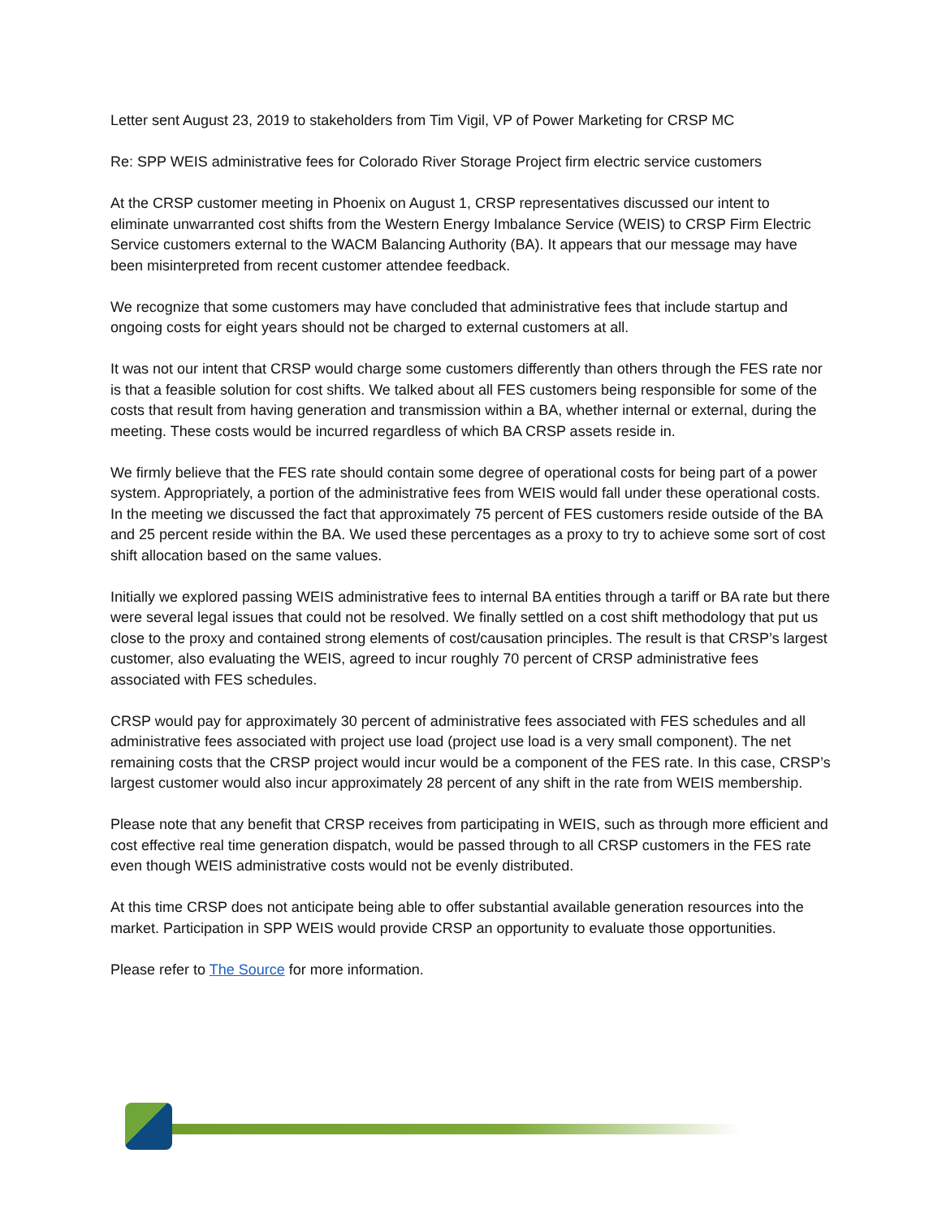Letter sent August 23, 2019 to stakeholders from Tim Vigil, VP of Power Marketing for CRSP MC
Re: SPP WEIS administrative fees for Colorado River Storage Project firm electric service customers
At the CRSP customer meeting in Phoenix on August 1, CRSP representatives discussed our intent to eliminate unwarranted cost shifts from the Western Energy Imbalance Service (WEIS) to CRSP Firm Electric Service customers external to the WACM Balancing Authority (BA). It appears that our message may have been misinterpreted from recent customer attendee feedback.
We recognize that some customers may have concluded that administrative fees that include startup and ongoing costs for eight years should not be charged to external customers at all.
It was not our intent that CRSP would charge some customers differently than others through the FES rate nor is that a feasible solution for cost shifts. We talked about all FES customers being responsible for some of the costs that result from having generation and transmission within a BA, whether internal or external, during the meeting. These costs would be incurred regardless of which BA CRSP assets reside in.
We firmly believe that the FES rate should contain some degree of operational costs for being part of a power system. Appropriately, a portion of the administrative fees from WEIS would fall under these operational costs. In the meeting we discussed the fact that approximately 75 percent of FES customers reside outside of the BA and 25 percent reside within the BA. We used these percentages as a proxy to try to achieve some sort of cost shift allocation based on the same values.
Initially we explored passing WEIS administrative fees to internal BA entities through a tariff or BA rate but there were several legal issues that could not be resolved. We finally settled on a cost shift methodology that put us close to the proxy and contained strong elements of cost/causation principles. The result is that CRSP’s largest customer, also evaluating the WEIS, agreed to incur roughly 70 percent of CRSP administrative fees associated with FES schedules.
CRSP would pay for approximately 30 percent of administrative fees associated with FES schedules and all administrative fees associated with project use load (project use load is a very small component). The net remaining costs that the CRSP project would incur would be a component of the FES rate. In this case, CRSP’s largest customer would also incur approximately 28 percent of any shift in the rate from WEIS membership.
Please note that any benefit that CRSP receives from participating in WEIS, such as through more efficient and cost effective real time generation dispatch, would be passed through to all CRSP customers in the FES rate even though WEIS administrative costs would not be evenly distributed.
At this time CRSP does not anticipate being able to offer substantial available generation resources into the market. Participation in SPP WEIS would provide CRSP an opportunity to evaluate those opportunities.
Please refer to The Source for more information.